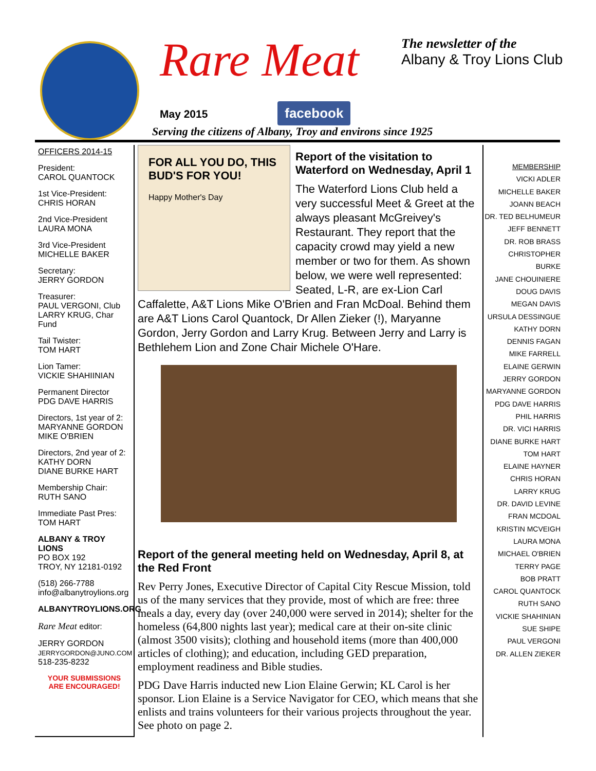Rare Meat
May 2015 facebook
The newsletter of the
Albany & Troy Lions Club
Serving the citizens of Albany, Troy and environs since 1925
OFFICERS 2014-15
President:
CAROL QUANTOCK
1st Vice-President:
CHRIS HORAN
2nd Vice-President
LAURA MONA
3rd Vice-President
MICHELLE BAKER
Secretary:
JERRY GORDON
Treasurer:
PAUL VERGONI, Club
LARRY KRUG, Char Fund
Tail Twister:
TOM HART
Lion Tamer:
VICKIE SHAHIINIAN
Permanent Director
PDG DAVE HARRIS
Directors, 1st year of 2:
MARYANNE GORDON
MIKE O'BRIEN
Directors, 2nd year of 2:
KATHY DORN
DIANE BURKE HART
Membership Chair:
RUTH SANO
Immediate Past Pres:
TOM HART
ALBANY & TROY LIONS
PO BOX 192
TROY, NY 12181-0192
(518) 266-7788
info@albanytroylions.org
ALBANYTROYLIONS.ORG
Rare Meat editor:
JERRY GORDON
JERRYGORDON@JUNO.COM
518-235-8232
YOUR SUBMISSIONS
ARE ENCOURAGED!
FOR ALL YOU DO, THIS BUD'S FOR YOU!
Happy Mother's Day
Report of the visitation to Waterford on Wednesday, April 1
The Waterford Lions Club held a very successful Meet & Greet at the always pleasant McGreivey's Restaurant. They report that the capacity crowd may yield a new member or two for them. As shown below, we were well represented: Seated, L-R, are ex-Lion Carl Caffalette, A&T Lions Mike O'Brien and Fran McDoal. Behind them are A&T Lions Carol Quantock, Dr Allen Zieker (!), Maryanne Gordon, Jerry Gordon and Larry Krug. Between Jerry and Larry is Bethlehem Lion and Zone Chair Michele O'Hare.
Report of the general meeting held on Wednesday, April 8, at the Red Front
Rev Perry Jones, Executive Director of Capital City Rescue Mission, told us of the many services that they provide, most of which are free: three meals a day, every day (over 240,000 were served in 2014); shelter for the homeless (64,800 nights last year); medical care at their on-site clinic (almost 3500 visits); clothing and household items (more than 400,000 articles of clothing); and education, including GED preparation, employment readiness and Bible studies.
PDG Dave Harris inducted new Lion Elaine Gerwin; KL Carol is her sponsor. Lion Elaine is a Service Navigator for CEO, which means that she enlists and trains volunteers for their various projects throughout the year. See photo on page 2.
MEMBERSHIP
VICKI ADLER
MICHELLE BAKER
JOANN BEACH
DR. TED BELHUMEUR
JEFF BENNETT
DR. ROB BRASS
CHRISTOPHER BURKE
JANE CHOUINIERE
DOUG DAVIS
MEGAN DAVIS
URSULA DESSINGUE
KATHY DORN
DENNIS FAGAN
MIKE FARRELL
ELAINE GERWIN
JERRY GORDON
MARYANNE GORDON
PDG DAVE HARRIS
PHIL HARRIS
DR. VICI HARRIS
DIANE BURKE HART
TOM HART
ELAINE HAYNER
CHRIS HORAN
LARRY KRUG
DR. DAVID LEVINE
FRAN MCDOAL
KRISTIN MCVEIGH
LAURA MONA
MICHAEL O'BRIEN
TERRY PAGE
BOB PRATT
CAROL QUANTOCK
RUTH SANO
VICKIE SHAHINIAN
SUE SHIPE
PAUL VERGONI
DR. ALLEN ZIEKER